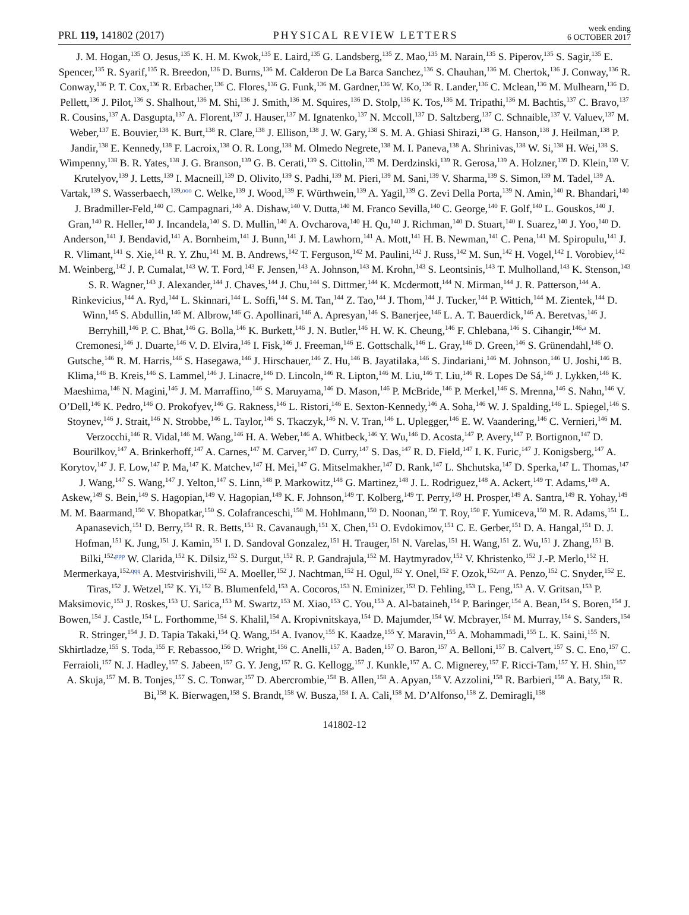PRL 119, 141802 (2017) PHYSICAL REVIEW LETTERS week ending
6 OCTOBER 2017
J. M. Hogan,<sup>135</sup> O. Jesus,<sup>135</sup> K. H. M. Kwok,<sup>135</sup> E. Laird,<sup>135</sup> G. Landsberg,<sup>135</sup> Z. Mao,<sup>135</sup> M. Narain,<sup>135</sup> S. Piperov,<sup>135</sup> S. Sagir,<sup>135</sup> E. Spencer,<sup>135</sup> R. Syarif,<sup>135</sup> R. Breedon,<sup>136</sup> D. Burns,<sup>136</sup> M. Calderon De La Barca Sanchez,<sup>136</sup> S. Chauhan,<sup>136</sup> M. Chertok,<sup>136</sup> J. Conway,<sup>136</sup> R. Conway,<sup>136</sup> P. T. Cox,<sup>136</sup> R. Erbacher,<sup>136</sup> C. Flores,<sup>136</sup> G. Funk,<sup>136</sup> M. Gardner,<sup>136</sup> W. Ko,<sup>136</sup> R. Lander,<sup>136</sup> C. Mclean,<sup>136</sup> M. Mulhearn,<sup>136</sup> D. Pellett,<sup>136</sup> J. Pilot,<sup>136</sup> S. Shalhout,<sup>136</sup> M. Shi,<sup>136</sup> J. Smith,<sup>136</sup> M. Squires,<sup>136</sup> D. Stolp,<sup>136</sup> K. Tos,<sup>136</sup> M. Tripathi,<sup>136</sup> M. Bachtis,<sup>137</sup> C. Bravo,<sup>137</sup> R. Cousins,<sup>137</sup> A. Dasgupta,<sup>137</sup> A. Florent,<sup>137</sup> J. Hauser,<sup>137</sup> M. Ignatenko,<sup>137</sup> N. Mccoll,<sup>137</sup> D. Saltzberg,<sup>137</sup> C. Schnaible,<sup>137</sup> V. Valuev,<sup>137</sup> M. Weber,<sup>137</sup> E. Bouvier,<sup>138</sup> K. Burt,<sup>138</sup> R. Clare,<sup>138</sup> J. Ellison,<sup>138</sup> J. W. Gary,<sup>138</sup> S. M. A. Ghiasi Shirazi,<sup>138</sup> G. Hanson,<sup>138</sup> J. Heilman,<sup>138</sup> P. Jandir,<sup>138</sup> E. Kennedy,<sup>138</sup> F. Lacroix,<sup>138</sup> O. R. Long,<sup>138</sup> M. Olmedo Negrete,<sup>138</sup> M. I. Paneva,<sup>138</sup> A. Shrinivas,<sup>138</sup> W. Si,<sup>138</sup> H. Wei,<sup>138</sup> S. Wimpenny,<sup>138</sup> B. R. Yates,<sup>138</sup> J. G. Branson,<sup>139</sup> G. B. Cerati,<sup>139</sup> S. Cittolin,<sup>139</sup> M. Derdzinski,<sup>139</sup> R. Gerosa,<sup>139</sup> A. Holzner,<sup>139</sup> D. Klein,<sup>139</sup> V. Krutelyov,<sup>139</sup> J. Letts,<sup>139</sup> I. Macneill,<sup>139</sup> D. Olivito,<sup>139</sup> S. Padhi,<sup>139</sup> M. Pieri,<sup>139</sup> M. Sani,<sup>139</sup> V. Sharma,<sup>139</sup> S. Simon,<sup>139</sup> M. Tadel,<sup>139</sup> A. Vartak,<sup>139</sup> S. Wasserbaech,<sup>139,ooo</sup> C. Welke,<sup>139</sup> J. Wood,<sup>139</sup> F. Würthwein,<sup>139</sup> A. Yagil,<sup>139</sup> G. Zevi Della Porta,<sup>139</sup> N. Amin,<sup>140</sup> R. Bhandari,<sup>140</sup> J. Bradmiller-Feld,<sup>140</sup> C. Campagnari,<sup>140</sup> A. Dishaw,<sup>140</sup> V. Dutta,<sup>140</sup> M. Franco Sevilla,<sup>140</sup> C. George,<sup>140</sup> F. Golf,<sup>140</sup> L. Gouskos,<sup>140</sup> J. Gran,<sup>140</sup> R. Heller,<sup>140</sup> J. Incandela,<sup>140</sup> S. D. Mullin,<sup>140</sup> A. Ovcharova,<sup>140</sup> H. Qu,<sup>140</sup> J. Richman,<sup>140</sup> D. Stuart,<sup>140</sup> I. Suarez,<sup>140</sup> J. Yoo,<sup>140</sup> D. Anderson,<sup>141</sup> J. Bendavid,<sup>141</sup> A. Bornheim,<sup>141</sup> J. Bunn,<sup>141</sup> J. M. Lawhorn,<sup>141</sup> A. Mott,<sup>141</sup> H. B. Newman,<sup>141</sup> C. Pena,<sup>141</sup> M. Spiropulu,<sup>141</sup> J. R. Vlimant,<sup>141</sup> S. Xie,<sup>141</sup> R. Y. Zhu,<sup>141</sup> M. B. Andrews,<sup>142</sup> T. Ferguson,<sup>142</sup> M. Paulini,<sup>142</sup> J. Russ,<sup>142</sup> M. Sun,<sup>142</sup> H. Vogel,<sup>142</sup> I. Vorobiev,<sup>142</sup> M. Weinberg,<sup>142</sup> J. P. Cumalat,<sup>143</sup> W. T. Ford,<sup>143</sup> F. Jensen,<sup>143</sup> A. Johnson,<sup>143</sup> M. Krohn,<sup>143</sup> S. Leontsinis,<sup>143</sup> T. Mulholland,<sup>143</sup> K. Stenson,<sup>143</sup> S. R. Wagner,<sup>143</sup> J. Alexander,<sup>144</sup> J. Chaves,<sup>144</sup> J. Chu,<sup>144</sup> S. Dittmer,<sup>144</sup> K. Mcdermott,<sup>144</sup> N. Mirman,<sup>144</sup> J. R. Patterson,<sup>144</sup> A. Rinkevicius,<sup>144</sup> A. Ryd,<sup>144</sup> L. Skinnari,<sup>144</sup> L. Soffi,<sup>144</sup> S. M. Tan,<sup>144</sup> Z. Tao,<sup>144</sup> J. Thom,<sup>144</sup> J. Tucker,<sup>144</sup> P. Wittich,<sup>144</sup> M. Zientek,<sup>144</sup> D. Winn,<sup>145</sup> S. Abdullin,<sup>146</sup> M. Albrow,<sup>146</sup> G. Apollinari,<sup>146</sup> A. Apresyan,<sup>146</sup> S. Banerjee,<sup>146</sup> L. A. T. Bauerdick,<sup>146</sup> A. Beretvas,<sup>146</sup> J. Berryhill,<sup>146</sup> P. C. Bhat,<sup>146</sup> G. Bolla,<sup>146</sup> K. Burkett,<sup>146</sup> J. N. Butler,<sup>146</sup> H. W. K. Cheung,<sup>146</sup> F. Chlebana,<sup>146</sup> S. Cihangir,<sup>146,a</sup> M. Cremonesi,<sup>146</sup> J. Duarte,<sup>146</sup> V. D. Elvira,<sup>146</sup> I. Fisk,<sup>146</sup> J. Freeman,<sup>146</sup> E. Gottschalk,<sup>146</sup> L. Gray,<sup>146</sup> D. Green,<sup>146</sup> S. Grünendahl,<sup>146</sup> O. Gutsche,<sup>146</sup> R. M. Harris,<sup>146</sup> S. Hasegawa,<sup>146</sup> J. Hirschauer,<sup>146</sup> Z. Hu,<sup>146</sup> B. Jayatilaka,<sup>146</sup> S. Jindariani,<sup>146</sup> M. Johnson,<sup>146</sup> U. Joshi,<sup>146</sup> B. Klima,<sup>146</sup> B. Kreis,<sup>146</sup> S. Lammel,<sup>146</sup> J. Linacre,<sup>146</sup> D. Lincoln,<sup>146</sup> R. Lipton,<sup>146</sup> M. Liu,<sup>146</sup> T. Liu,<sup>146</sup> R. Lopes De Sá,<sup>146</sup> J. Lykken,<sup>146</sup> K. Maeshima,<sup>146</sup> N. Magini,<sup>146</sup> J. M. Marraffino,<sup>146</sup> S. Maruyama,<sup>146</sup> D. Mason,<sup>146</sup> P. McBride,<sup>146</sup> P. Merkel,<sup>146</sup> S. Mrenna,<sup>146</sup> S. Nahn,<sup>146</sup> V. O’Dell,<sup>146</sup> K. Pedro,<sup>146</sup> O. Prokofyev,<sup>146</sup> G. Rakness,<sup>146</sup> L. Ristori,<sup>146</sup> E. Sexton-Kennedy,<sup>146</sup> A. Soha,<sup>146</sup> W. J. Spalding,<sup>146</sup> L. Spiegel,<sup>146</sup> S. Stoynev,<sup>146</sup> J. Strait,<sup>146</sup> N. Strobbe,<sup>146</sup> L. Taylor,<sup>146</sup> S. Tkaczyk,<sup>146</sup> N. V. Tran,<sup>146</sup> L. Uplegger,<sup>146</sup> E. W. Vaandering,<sup>146</sup> C. Vernieri,<sup>146</sup> M. Verzocchi,<sup>146</sup> R. Vidal,<sup>146</sup> M. Wang,<sup>146</sup> H. A. Weber,<sup>146</sup> A. Whitbeck,<sup>146</sup> Y. Wu,<sup>146</sup> D. Acosta,<sup>147</sup> P. Avery,<sup>147</sup> P. Bortignon,<sup>147</sup> D. Bourilkov,<sup>147</sup> A. Brinkerhoff,<sup>147</sup> A. Carnes,<sup>147</sup> M. Carver,<sup>147</sup> D. Curry,<sup>147</sup> S. Das,<sup>147</sup> R. D. Field,<sup>147</sup> I. K. Furic,<sup>147</sup> J. Konigsberg,<sup>147</sup> A. Korytov,<sup>147</sup> J. F. Low,<sup>147</sup> P. Ma,<sup>147</sup> K. Matchev,<sup>147</sup> H. Mei,<sup>147</sup> G. Mitselmakher,<sup>147</sup> D. Rank,<sup>147</sup> L. Shchutska,<sup>147</sup> D. Sperka,<sup>147</sup> L. Thomas,<sup>147</sup> J. Wang,<sup>147</sup> S. Wang,<sup>147</sup> J. Yelton,<sup>147</sup> S. Linn,<sup>148</sup> P. Markowitz,<sup>148</sup> G. Martinez,<sup>148</sup> J. L. Rodriguez,<sup>148</sup> A. Ackert,<sup>149</sup> T. Adams,<sup>149</sup> A. Askew,<sup>149</sup> S. Bein,<sup>149</sup> S. Hagopian,<sup>149</sup> V. Hagopian,<sup>149</sup> K. F. Johnson,<sup>149</sup> T. Kolberg,<sup>149</sup> T. Perry,<sup>149</sup> H. Prosper,<sup>149</sup> A. Santra,<sup>149</sup> R. Yohay,<sup>149</sup> M. M. Baarmand,<sup>150</sup> V. Bhopatkar,<sup>150</sup> S. Colafranceschi,<sup>150</sup> M. Hohlmann,<sup>150</sup> D. Noonan,<sup>150</sup> T. Roy,<sup>150</sup> F. Yumiceva,<sup>150</sup> M. R. Adams,<sup>151</sup> L. Apanasevich,<sup>151</sup> D. Berry,<sup>151</sup> R. R. Betts,<sup>151</sup> R. Cavanaugh,<sup>151</sup> X. Chen,<sup>151</sup> O. Evdokimov,<sup>151</sup> C. E. Gerber,<sup>151</sup> D. A. Hangal,<sup>151</sup> D. J. Hofman,<sup>151</sup> K. Jung,<sup>151</sup> J. Kamin,<sup>151</sup> I. D. Sandoval Gonzalez,<sup>151</sup> H. Trauger,<sup>151</sup> N. Varelas,<sup>151</sup> H. Wang,<sup>151</sup> Z. Wu,<sup>151</sup> J. Zhang,<sup>151</sup> B. Bilki,<sup>152,ppp</sup> W. Clarida,<sup>152</sup> K. Dilsiz,<sup>152</sup> S. Durgut,<sup>152</sup> R. P. Gandrajula,<sup>152</sup> M. Haytmyradov,<sup>152</sup> V. Khristenko,<sup>152</sup> J.-P. Merlo,<sup>152</sup> H. Mermerkaya,<sup>152,qqq</sup> A. Mestvirishvili,<sup>152</sup> A. Moeller,<sup>152</sup> J. Nachtman,<sup>152</sup> H. Ogul,<sup>152</sup> Y. Onel,<sup>152</sup> F. Ozok,<sup>152,rrr</sup> A. Penzo,<sup>152</sup> C. Snyder,<sup>152</sup> E. Tiras,<sup>152</sup> J. Wetzel,<sup>152</sup> K. Yi,<sup>152</sup> B. Blumenfeld,<sup>153</sup> A. Cocoros,<sup>153</sup> N. Eminizer,<sup>153</sup> D. Fehling,<sup>153</sup> L. Feng,<sup>153</sup> A. V. Gritsan,<sup>153</sup> P. Maksimovic,<sup>153</sup> J. Roskes,<sup>153</sup> U. Sarica,<sup>153</sup> M. Swartz,<sup>153</sup> M. Xiao,<sup>153</sup> C. You,<sup>153</sup> A. Al-bataineh,<sup>154</sup> P. Baringer,<sup>154</sup> A. Bean,<sup>154</sup> S. Boren,<sup>154</sup> J. Bowen,<sup>154</sup> J. Castle,<sup>154</sup> L. Forthomme,<sup>154</sup> S. Khalil,<sup>154</sup> A. Kropivnitskaya,<sup>154</sup> D. Majumder,<sup>154</sup> W. Mcbrayer,<sup>154</sup> M. Murray,<sup>154</sup> S. Sanders,<sup>154</sup> R. Stringer,<sup>154</sup> J. D. Tapia Takaki,<sup>154</sup> Q. Wang,<sup>154</sup> A. Ivanov,<sup>155</sup> K. Kaadze,<sup>155</sup> Y. Maravin,<sup>155</sup> A. Mohammadi,<sup>155</sup> L. K. Saini,<sup>155</sup> N. Skhirtladze,<sup>155</sup> S. Toda,<sup>155</sup> F. Rebassoo,<sup>156</sup> D. Wright,<sup>156</sup> C. Anelli,<sup>157</sup> A. Baden,<sup>157</sup> O. Baron,<sup>157</sup> A. Belloni,<sup>157</sup> B. Calvert,<sup>157</sup> S. C. Eno,<sup>157</sup> C. Ferraioli,<sup>157</sup> N. J. Hadley,<sup>157</sup> S. Jabeen,<sup>157</sup> G. Y. Jeng,<sup>157</sup> R. G. Kellogg,<sup>157</sup> J. Kunkle,<sup>157</sup> A. C. Mignerey,<sup>157</sup> F. Ricci-Tam,<sup>157</sup> Y. H. Shin,<sup>157</sup> A. Skuja,<sup>157</sup> M. B. Tonjes,<sup>157</sup> S. C. Tonwar,<sup>157</sup> D. Abercrombie,<sup>158</sup> B. Allen,<sup>158</sup> A. Apyan,<sup>158</sup> V. Azzolini,<sup>158</sup> R. Barbieri,<sup>158</sup> A. Baty,<sup>158</sup> R. Bi,<sup>158</sup> K. Bierwagen,<sup>158</sup> S. Brandt,<sup>158</sup> W. Busza,<sup>158</sup> I. A. Cali,<sup>158</sup> M. D’Alfonso,<sup>158</sup> Z. Demiragli,<sup>158</sup>
141802-12